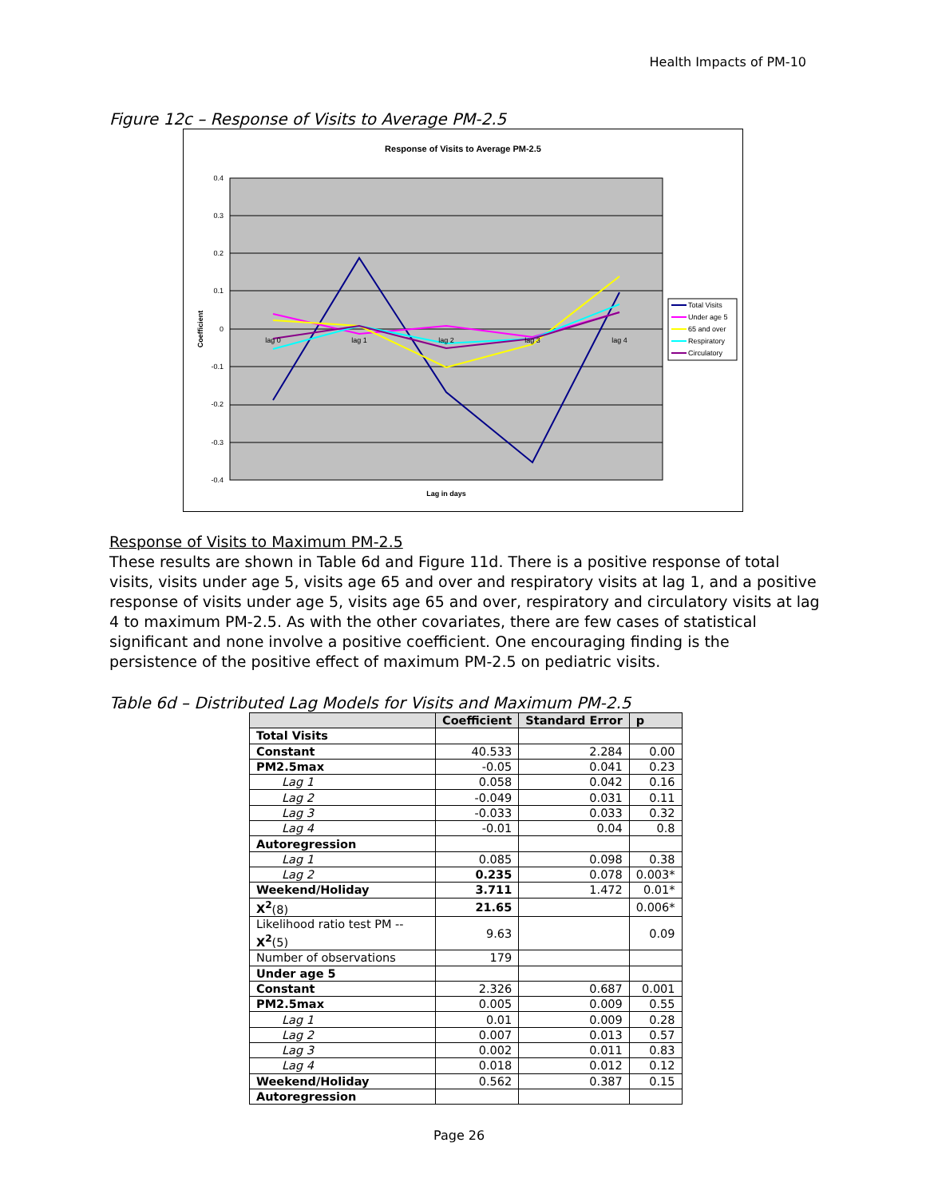Health Impacts of PM-10
Figure 12c – Response of Visits to Average PM-2.5
Response of Visits to Average PM-2.5
0.4
0.3
0.2
0.1
0
-0.1
-0.2
-0.3
-0.4
Coefficient
lag 0
lag 1
lag 2
lag 3
lag 4
Lag in days
Total Visits
Under age 5
65 and over
Respiratory
Circulatory
Response of Visits to Maximum PM-2.5
These results are shown in Table 6d and Figure 11d. There is a positive response of total visits, visits under age 5, visits age 65 and over and respiratory visits at lag 1, and a positive response of visits under age 5, visits age 65 and over, respiratory and circulatory visits at lag 4 to maximum PM-2.5. As with the other covariates, there are few cases of statistical significant and none involve a positive coefficient. One encouraging finding is the persistence of the positive effect of maximum PM-2.5 on pediatric visits.
Table 6d – Distributed Lag Models for Visits and Maximum PM-2.5
| | Coefficient | Standard Error | p |
| --- | --- | --- | --- |
| Total Visits | | | |
| Constant | 40.533 | 2.284 | 0.00 |
| PM2.5max | -0.05 | 0.041 | 0.23 |
| Lag 1 | 0.058 | 0.042 | 0.16 |
| Lag 2 | -0.049 | 0.031 | 0.11 |
| Lag 3 | -0.033 | 0.033 | 0.32 |
| Lag 4 | -0.01 | 0.04 | 0.8 |
| Autoregression | | | |
| Lag 1 | 0.085 | 0.098 | 0.38 |
| Lag 2 | 0.235 | 0.078 | 0.003* |
| Weekend/Holiday | 3.711 | 1.472 | 0.01* |
| X<sup>2</sup> (8) | 21.65 | | 0.006* |
| Likelihood ratio test PM -- X<sup>2</sup> (5) | 9.63 | | 0.09 |
| Number of observations | 179 | | |
| Under age 5 | | | |
| Constant | 2.326 | 0.687 | 0.001 |
| PM2.5max | 0.005 | 0.009 | 0.55 |
| Lag 1 | 0.01 | 0.009 | 0.28 |
| Lag 2 | 0.007 | 0.013 | 0.57 |
| Lag 3 | 0.002 | 0.011 | 0.83 |
| Lag 4 | 0.018 | 0.012 | 0.12 |
| Weekend/Holiday | 0.562 | 0.387 | 0.15 |
| Autoregression | | | |
Page 26